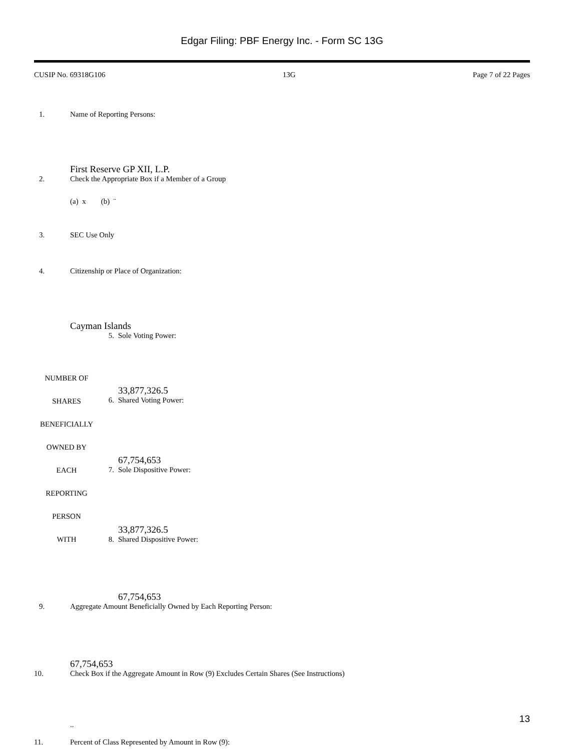Edgar Filing: PBF Energy Inc. - Form SC 13G
CUSIP No. 69318G106 13G Page 7 of 22 Pages
1. Name of Reporting Persons:
First Reserve GP XII, L.P.
2. Check the Appropriate Box if a Member of a Group
(a) x (b) ¨
3. SEC Use Only
4. Citizenship or Place of Organization:
Cayman Islands
NUMBER OF
SHARES
BENEFICIALLY
OWNED BY
EACH
REPORTING
PERSON
WITH
5. Sole Voting Power:
33,877,326.5
6. Shared Voting Power:
67,754,653
7. Sole Dispositive Power:
33,877,326.5
8. Shared Dispositive Power:
67,754,653
9. Aggregate Amount Beneficially Owned by Each Reporting Person:
67,754,653
10. Check Box if the Aggregate Amount in Row (9) Excludes Certain Shares (See Instructions)
..
11. Percent of Class Represented by Amount in Row (9):
13